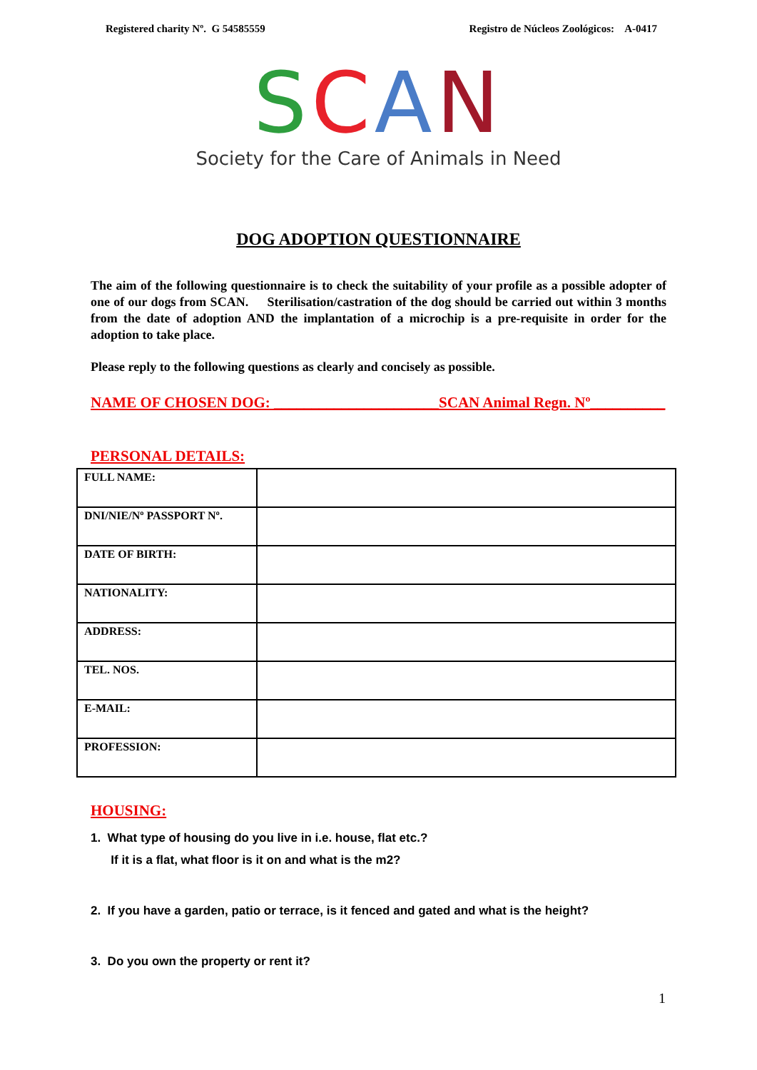Registered charity Nº. G 54585559 Registro de Núcleos Zoológicos: A-0417
SCAN
Society for the Care of Animals in Need
DOG ADOPTION QUESTIONNAIRE
The aim of the following questionnaire is to check the suitability of your profile as a possible adopter of one of our dogs from SCAN. Sterilisation/castration of the dog should be carried out within 3 months from the date of adoption AND the implantation of a microchip is a pre-requisite in order for the adoption to take place.
Please reply to the following questions as clearly and concisely as possible.
NAME OF CHOSEN DOG: ______________________SCAN Animal Regn. Nº__________
PERSONAL DETAILS:
| FULL NAME: | |
| DNI/NIE/Nº PASSPORT Nº. | |
| DATE OF BIRTH: | |
| NATIONALITY: | |
| ADDRESS: | |
| TEL. NOS. | |
| E-MAIL: | |
| PROFESSION: | |
HOUSING:
1. What type of housing do you live in i.e. house, flat etc.?
If it is a flat, what floor is it on and what is the m2?
2. If you have a garden, patio or terrace, is it fenced and gated and what is the height?
3. Do you own the property or rent it?
1